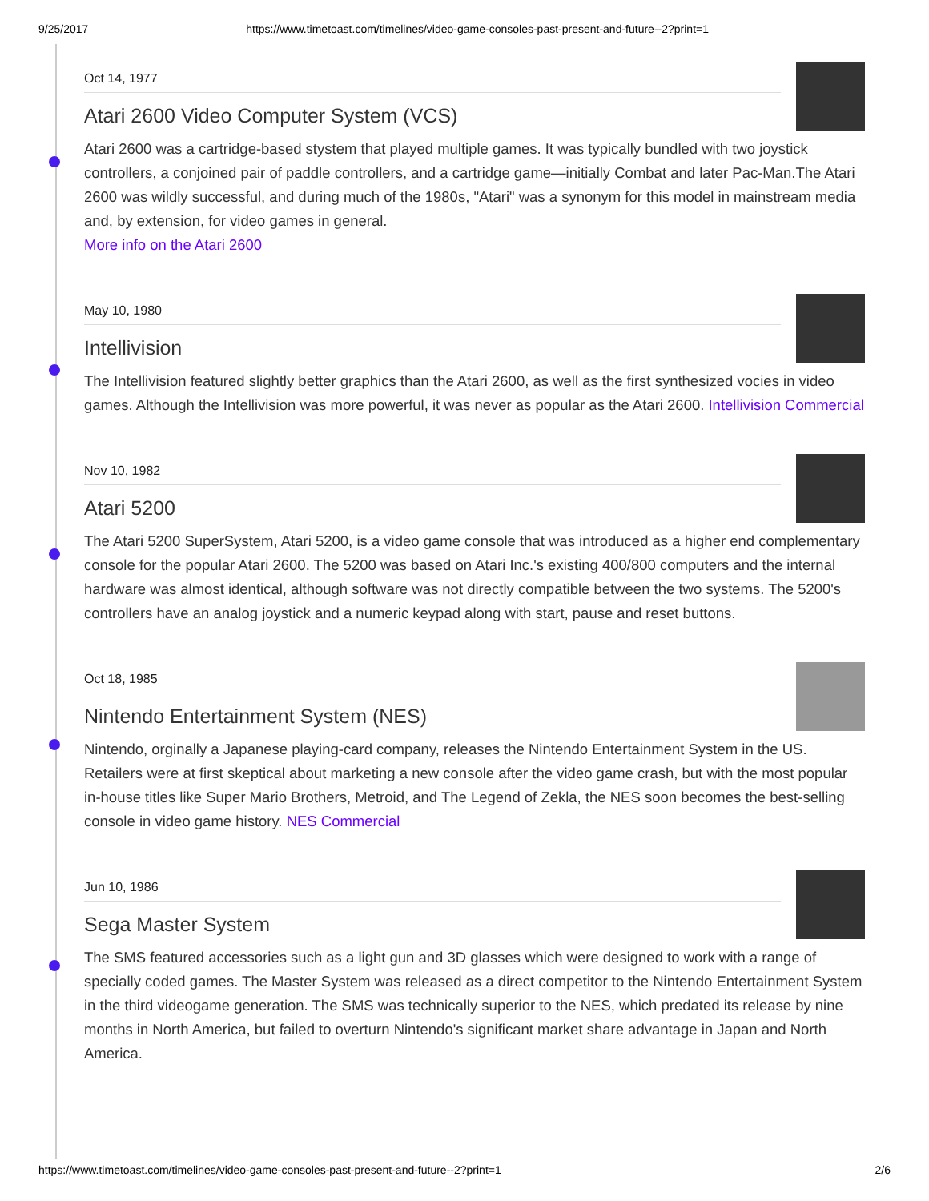9/25/2017 https://www.timetoast.com/timelines/video-game-consoles-past-present-and-future--2?print=1
Oct 14, 1977
Atari 2600 Video Computer System (VCS)
Atari 2600 was a cartridge-based stystem that played multiple games. It was typically bundled with two joystick controllers, a conjoined pair of paddle controllers, and a cartridge game—initially Combat and later Pac-Man.The Atari 2600 was wildly successful, and during much of the 1980s, "Atari" was a synonym for this model in mainstream media and, by extension, for video games in general.
More info on the Atari 2600
May 10, 1980
Intellivision
The Intellivision featured slightly better graphics than the Atari 2600, as well as the first synthesized vocies in video games. Although the Intellivision was more powerful, it was never as popular as the Atari 2600. Intellivision Commercial
Nov 10, 1982
Atari 5200
The Atari 5200 SuperSystem, Atari 5200, is a video game console that was introduced as a higher end complementary console for the popular Atari 2600. The 5200 was based on Atari Inc.'s existing 400/800 computers and the internal hardware was almost identical, although software was not directly compatible between the two systems. The 5200's controllers have an analog joystick and a numeric keypad along with start, pause and reset buttons.
Oct 18, 1985
Nintendo Entertainment System (NES)
Nintendo, orginally a Japanese playing-card company, releases the Nintendo Entertainment System in the US. Retailers were at first skeptical about marketing a new console after the video game crash, but with the most popular in-house titles like Super Mario Brothers, Metroid, and The Legend of Zekla, the NES soon becomes the best-selling console in video game history. NES Commercial
Jun 10, 1986
Sega Master System
The SMS featured accessories such as a light gun and 3D glasses which were designed to work with a range of specially coded games. The Master System was released as a direct competitor to the Nintendo Entertainment System in the third videogame generation. The SMS was technically superior to the NES, which predated its release by nine months in North America, but failed to overturn Nintendo's significant market share advantage in Japan and North America.
https://www.timetoast.com/timelines/video-game-consoles-past-present-and-future--2?print=1 2/6